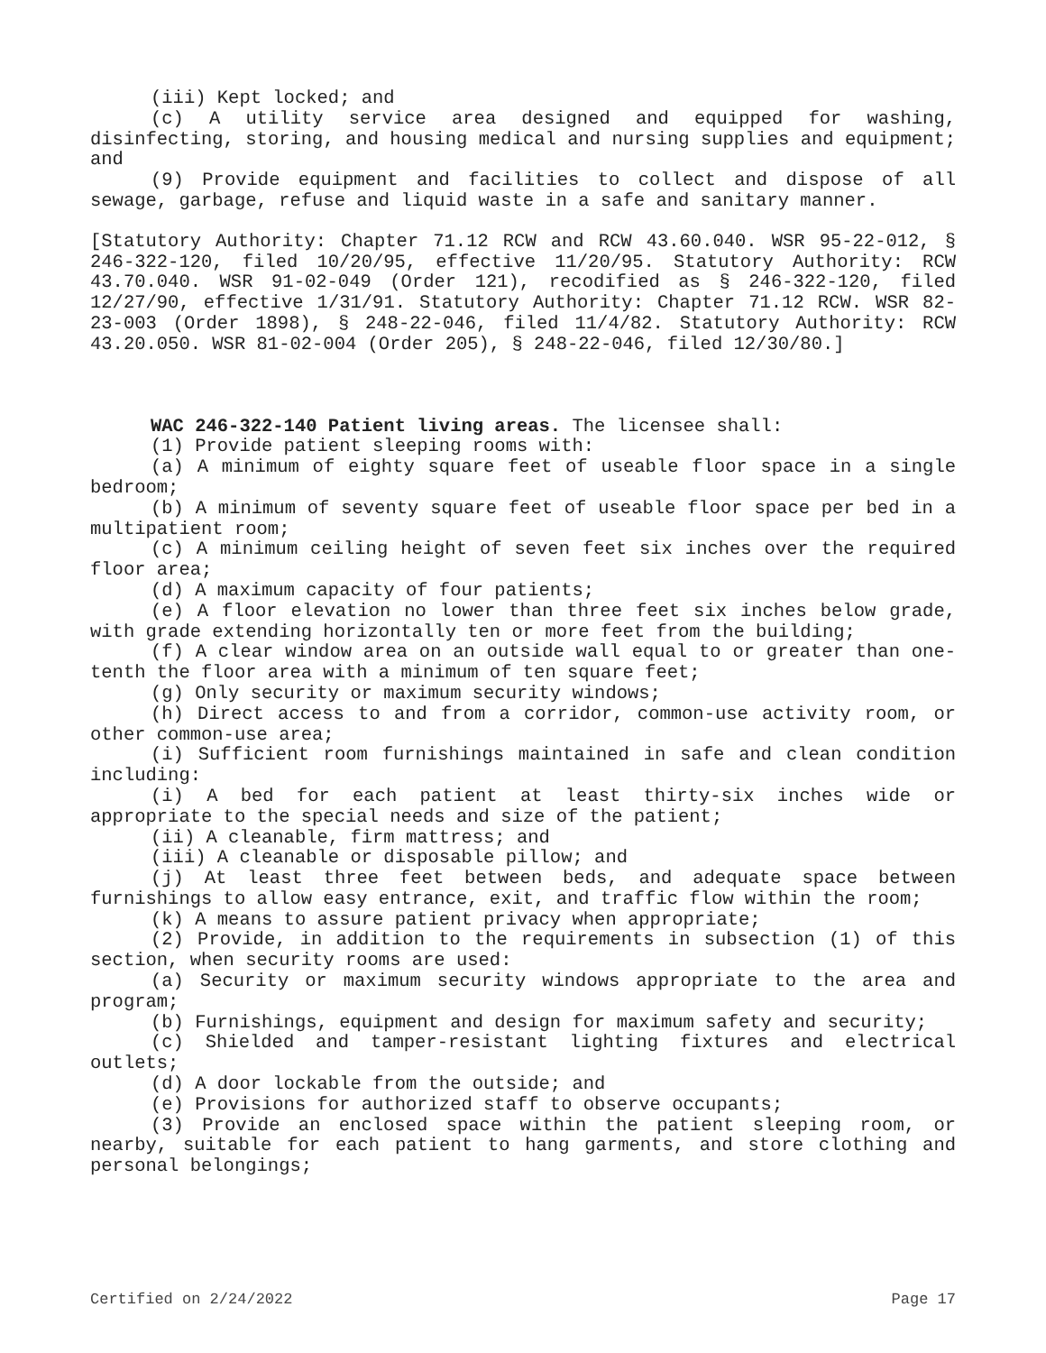(iii) Kept locked; and
(c) A utility service area designed and equipped for washing, disinfecting, storing, and housing medical and nursing supplies and equipment; and
(9) Provide equipment and facilities to collect and dispose of all sewage, garbage, refuse and liquid waste in a safe and sanitary manner.
[Statutory Authority: Chapter 71.12 RCW and RCW 43.60.040. WSR 95-22-012, § 246-322-120, filed 10/20/95, effective 11/20/95. Statutory Authority: RCW 43.70.040. WSR 91-02-049 (Order 121), recodified as § 246-322-120, filed 12/27/90, effective 1/31/91. Statutory Authority: Chapter 71.12 RCW. WSR 82-23-003 (Order 1898), § 248-22-046, filed 11/4/82. Statutory Authority: RCW 43.20.050. WSR 81-02-004 (Order 205), § 248-22-046, filed 12/30/80.]
WAC 246-322-140 Patient living areas. The licensee shall:
(1) Provide patient sleeping rooms with:
(a) A minimum of eighty square feet of useable floor space in a single bedroom;
(b) A minimum of seventy square feet of useable floor space per bed in a multipatient room;
(c) A minimum ceiling height of seven feet six inches over the required floor area;
(d) A maximum capacity of four patients;
(e) A floor elevation no lower than three feet six inches below grade, with grade extending horizontally ten or more feet from the building;
(f) A clear window area on an outside wall equal to or greater than one-tenth the floor area with a minimum of ten square feet;
(g) Only security or maximum security windows;
(h) Direct access to and from a corridor, common-use activity room, or other common-use area;
(i) Sufficient room furnishings maintained in safe and clean condition including:
(i) A bed for each patient at least thirty-six inches wide or appropriate to the special needs and size of the patient;
(ii) A cleanable, firm mattress; and
(iii) A cleanable or disposable pillow; and
(j) At least three feet between beds, and adequate space between furnishings to allow easy entrance, exit, and traffic flow within the room;
(k) A means to assure patient privacy when appropriate;
(2) Provide, in addition to the requirements in subsection (1) of this section, when security rooms are used:
(a) Security or maximum security windows appropriate to the area and program;
(b) Furnishings, equipment and design for maximum safety and security;
(c) Shielded and tamper-resistant lighting fixtures and electrical outlets;
(d) A door lockable from the outside; and
(e) Provisions for authorized staff to observe occupants;
(3) Provide an enclosed space within the patient sleeping room, or nearby, suitable for each patient to hang garments, and store clothing and personal belongings;
Certified on 2/24/2022 Page 17